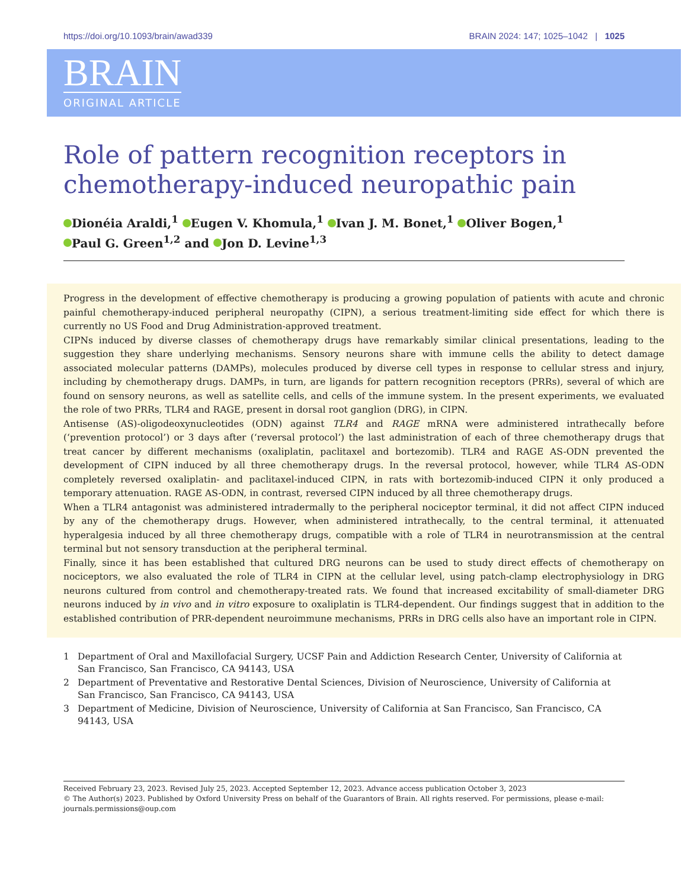https://doi.org/10.1093/brain/awad339 BRAIN 2024: 147; 1025–1042 | 1025
BRAIN
ORIGINAL ARTICLE
Role of pattern recognition receptors in chemotherapy-induced neuropathic pain
Dionéia Araldi,<sup>1</sup> Eugen V. Khomula,<sup>1</sup> Ivan J. M. Bonet,<sup>1</sup> Oliver Bogen,<sup>1</sup>
Paul G. Green<sup>1,2</sup> and Jon D. Levine<sup>1,3</sup>
Progress in the development of effective chemotherapy is producing a growing population of patients with acute and chronic painful chemotherapy-induced peripheral neuropathy (CIPN), a serious treatment-limiting side effect for which there is currently no US Food and Drug Administration-approved treatment.
CIPNs induced by diverse classes of chemotherapy drugs have remarkably similar clinical presentations, leading to the suggestion they share underlying mechanisms. Sensory neurons share with immune cells the ability to detect damage associated molecular patterns (DAMPs), molecules produced by diverse cell types in response to cellular stress and injury, including by chemotherapy drugs. DAMPs, in turn, are ligands for pattern recognition receptors (PRRs), several of which are found on sensory neurons, as well as satellite cells, and cells of the immune system. In the present experiments, we evaluated the role of two PRRs, TLR4 and RAGE, present in dorsal root ganglion (DRG), in CIPN.
Antisense (AS)-oligodeoxynucleotides (ODN) against TLR4 and RAGE mRNA were administered intrathecally before (‘prevention protocol’) or 3 days after (‘reversal protocol’) the last administration of each of three chemotherapy drugs that treat cancer by different mechanisms (oxaliplatin, paclitaxel and bortezomib). TLR4 and RAGE AS-ODN prevented the development of CIPN induced by all three chemotherapy drugs. In the reversal protocol, however, while TLR4 AS-ODN completely reversed oxaliplatin- and paclitaxel-induced CIPN, in rats with bortezomib-induced CIPN it only produced a temporary attenuation. RAGE AS-ODN, in contrast, reversed CIPN induced by all three chemotherapy drugs.
When a TLR4 antagonist was administered intradermally to the peripheral nociceptor terminal, it did not affect CIPN induced by any of the chemotherapy drugs. However, when administered intrathecally, to the central terminal, it attenuated hyperalgesia induced by all three chemotherapy drugs, compatible with a role of TLR4 in neurotransmission at the central terminal but not sensory transduction at the peripheral terminal.
Finally, since it has been established that cultured DRG neurons can be used to study direct effects of chemotherapy on nociceptors, we also evaluated the role of TLR4 in CIPN at the cellular level, using patch-clamp electrophysiology in DRG neurons cultured from control and chemotherapy-treated rats. We found that increased excitability of small-diameter DRG neurons induced by in vivo and in vitro exposure to oxaliplatin is TLR4-dependent. Our findings suggest that in addition to the established contribution of PRR-dependent neuroimmune mechanisms, PRRs in DRG cells also have an important role in CIPN.
1 Department of Oral and Maxillofacial Surgery, UCSF Pain and Addiction Research Center, University of California at San Francisco, San Francisco, CA 94143, USA
2 Department of Preventative and Restorative Dental Sciences, Division of Neuroscience, University of California at San Francisco, San Francisco, CA 94143, USA
3 Department of Medicine, Division of Neuroscience, University of California at San Francisco, San Francisco, CA 94143, USA
Received February 23, 2023. Revised July 25, 2023. Accepted September 12, 2023. Advance access publication October 3, 2023
© The Author(s) 2023. Published by Oxford University Press on behalf of the Guarantors of Brain. All rights reserved. For permissions, please e-mail: journals.permissions@oup.com